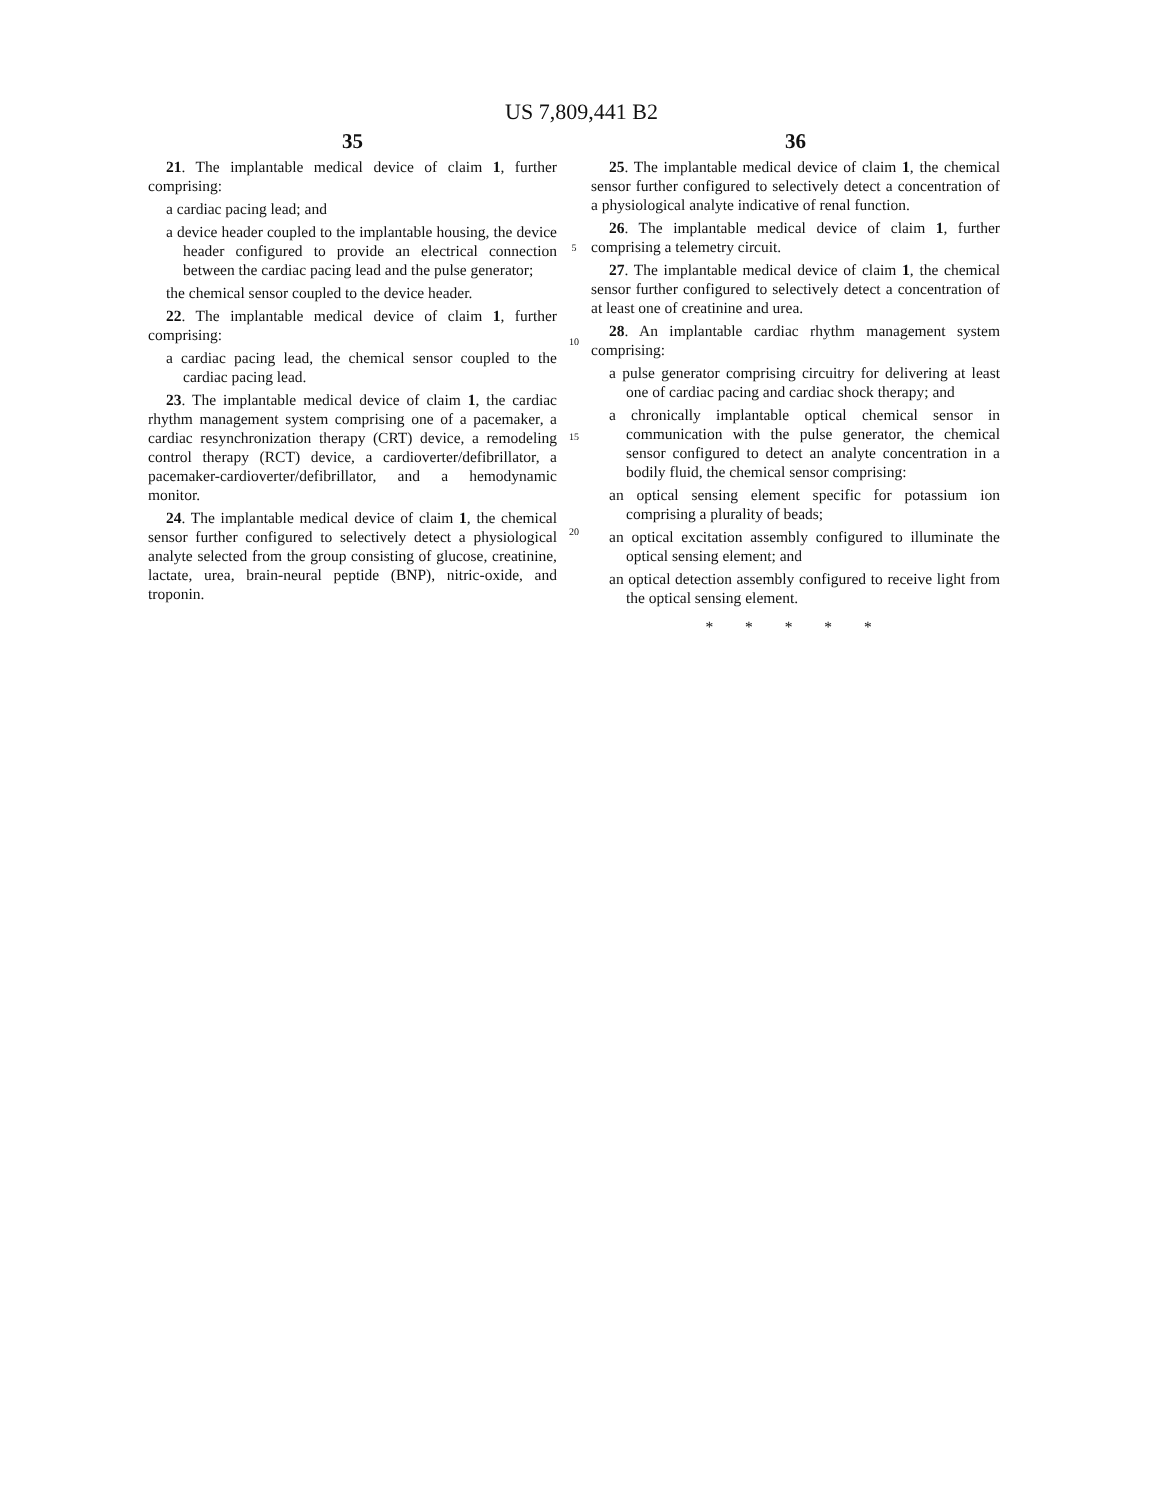US 7,809,441 B2
35
21. The implantable medical device of claim 1, further comprising:
a cardiac pacing lead; and
a device header coupled to the implantable housing, the device header configured to provide an electrical connection between the cardiac pacing lead and the pulse generator;
the chemical sensor coupled to the device header.
22. The implantable medical device of claim 1, further comprising:
a cardiac pacing lead, the chemical sensor coupled to the cardiac pacing lead.
23. The implantable medical device of claim 1, the cardiac rhythm management system comprising one of a pacemaker, a cardiac resynchronization therapy (CRT) device, a remodeling control therapy (RCT) device, a cardioverter/defibrillator, a pacemaker-cardioverter/defibrillator, and a hemodynamic monitor.
24. The implantable medical device of claim 1, the chemical sensor further configured to selectively detect a physiological analyte selected from the group consisting of glucose, creatinine, lactate, urea, brain-neural peptide (BNP), nitric-oxide, and troponin.
5
10
15
20
36
25. The implantable medical device of claim 1, the chemical sensor further configured to selectively detect a concentration of a physiological analyte indicative of renal function.
26. The implantable medical device of claim 1, further comprising a telemetry circuit.
27. The implantable medical device of claim 1, the chemical sensor further configured to selectively detect a concentration of at least one of creatinine and urea.
28. An implantable cardiac rhythm management system comprising:
a pulse generator comprising circuitry for delivering at least one of cardiac pacing and cardiac shock therapy; and
a chronically implantable optical chemical sensor in communication with the pulse generator, the chemical sensor configured to detect an analyte concentration in a bodily fluid, the chemical sensor comprising:
an optical sensing element specific for potassium ion comprising a plurality of beads;
an optical excitation assembly configured to illuminate the optical sensing element; and
an optical detection assembly configured to receive light from the optical sensing element.
* * * * *